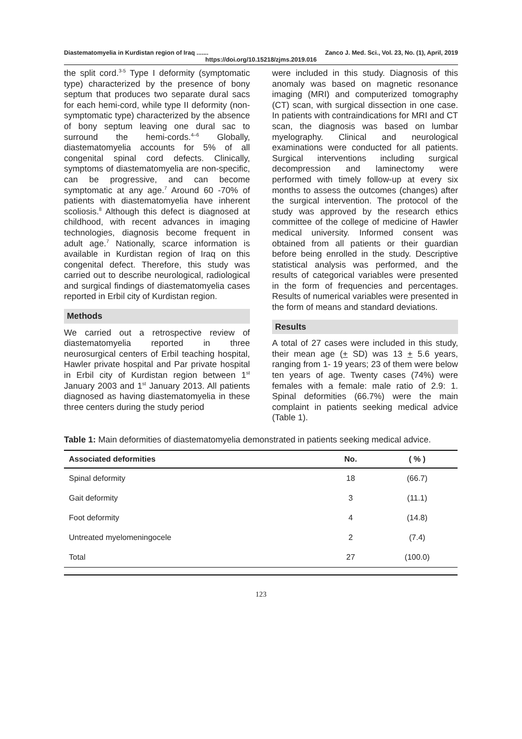Diastematomyelia in Kurdistan region of Iraq ....... Zanco J. Med. Sci., Vol. 23, No. (1), April, 2019
https://doi.org/10.15218/zjms.2019.016
the split cord.<sup>3-5</sup> Type I deformity (symptomatic type) characterized by the presence of bony septum that produces two separate dural sacs for each hemi-cord, while type II deformity (non-symptomatic type) characterized by the absence of bony septum leaving one dural sac to surround the hemi-cords.<sup>4–6</sup> Globally, diastematomyelia accounts for 5% of all congenital spinal cord defects. Clinically, symptoms of diastematomyelia are non-specific, can be progressive, and can become symptomatic at any age.<sup>7</sup> Around 60 -70% of patients with diastematomyelia have inherent scoliosis.<sup>8</sup> Although this defect is diagnosed at childhood, with recent advances in imaging technologies, diagnosis become frequent in adult age.<sup>7</sup> Nationally, scarce information is available in Kurdistan region of Iraq on this congenital defect. Therefore, this study was carried out to describe neurological, radiological and surgical findings of diastematomyelia cases reported in Erbil city of Kurdistan region.
Methods
We carried out a retrospective review of diastematomyelia reported in three neurosurgical centers of Erbil teaching hospital, Hawler private hospital and Par private hospital in Erbil city of Kurdistan region between 1<sup>st</sup> January 2003 and 1<sup>st</sup> January 2013. All patients diagnosed as having diastematomyelia in these three centers during the study period
were included in this study. Diagnosis of this anomaly was based on magnetic resonance imaging (MRI) and computerized tomography (CT) scan, with surgical dissection in one case. In patients with contraindications for MRI and CT scan, the diagnosis was based on lumbar myelography. Clinical and neurological examinations were conducted for all patients. Surgical interventions including surgical decompression and laminectomy were performed with timely follow-up at every six months to assess the outcomes (changes) after the surgical intervention. The protocol of the study was approved by the research ethics committee of the college of medicine of Hawler medical university. Informed consent was obtained from all patients or their guardian before being enrolled in the study. Descriptive statistical analysis was performed, and the results of categorical variables were presented in the form of frequencies and percentages. Results of numerical variables were presented in the form of means and standard deviations.
Results
A total of 27 cases were included in this study, their mean age (+ SD) was 13 + 5.6 years, ranging from 1- 19 years; 23 of them were below ten years of age. Twenty cases (74%) were females with a female: male ratio of 2.9: 1. Spinal deformities (66.7%) were the main complaint in patients seeking medical advice (Table 1).
Table 1: Main deformities of diastematomyelia demonstrated in patients seeking medical advice.
| Associated deformities | No. | ( % ) |
| --- | --- | --- |
| Spinal deformity | 18 | (66.7) |
| Gait deformity | 3 | (11.1) |
| Foot deformity | 4 | (14.8) |
| Untreated myelomeningocele | 2 | (7.4) |
| Total | 27 | (100.0) |
123